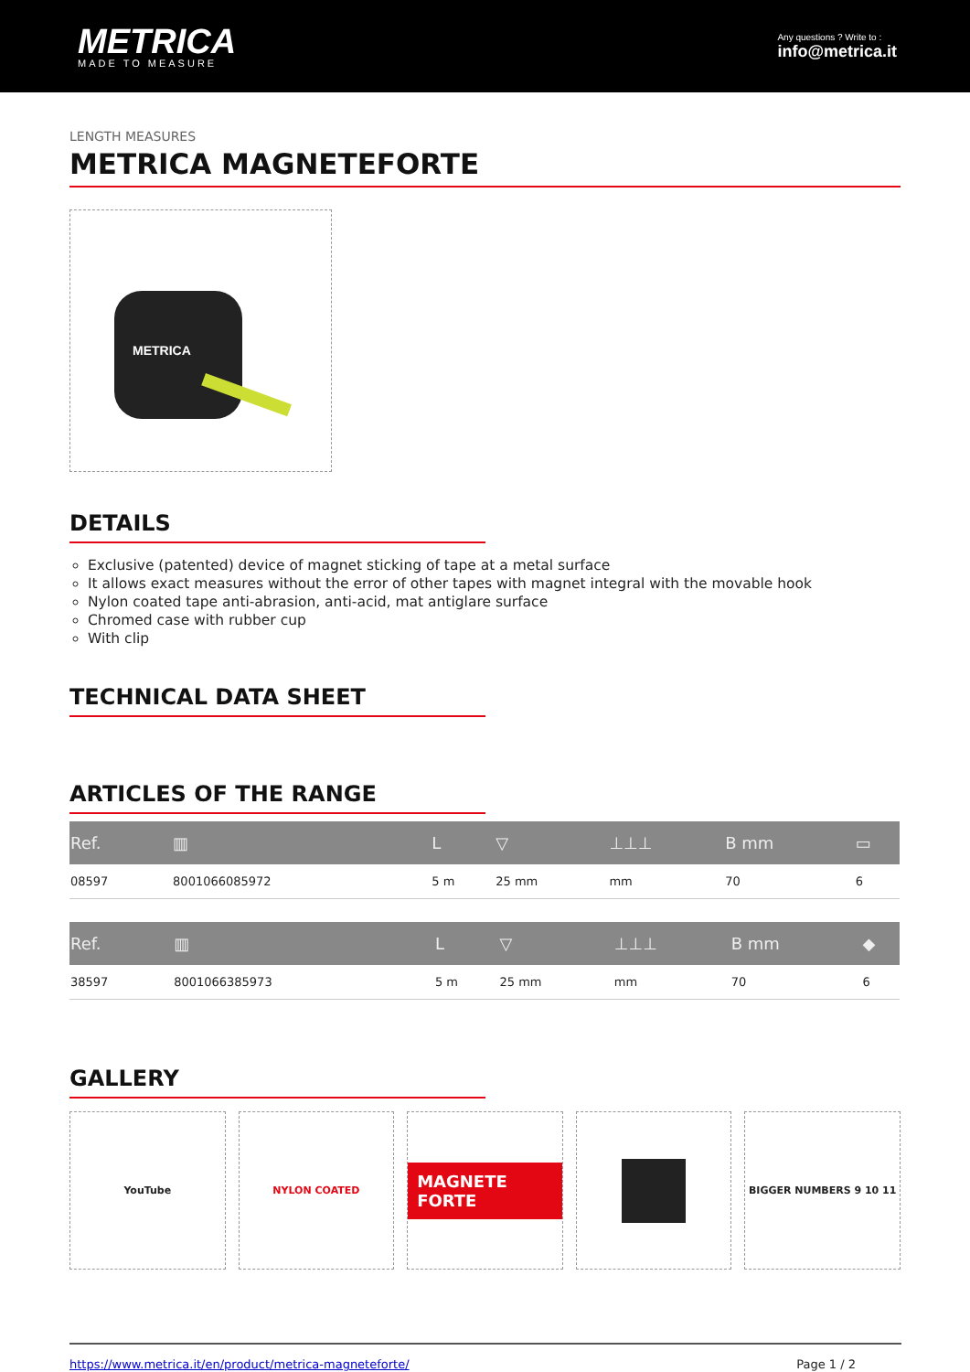METRICA
MADE TO MEASURE
Any questions ? Write to :
info@metrica.it
LENGTH MEASURES
METRICA MAGNETEFORTE
METRICA
DETAILS
Exclusive (patented) device of magnet sticking of tape at a metal surface
It allows exact measures without the error of other tapes with magnet integral with the movable hook
Nylon coated tape anti-abrasion, anti-acid, mat antiglare surface
Chromed case with rubber cup
With clip
TECHNICAL DATA SHEET
ARTICLES OF THE RANGE
| Ref. | ▥ | L | ▽ | ⊥⊥⊥ | B mm | ▭ |
| --- | --- | --- | --- | --- | --- | --- |
| 08597 | 8001066085972 | 5 m | 25 mm | mm | 70 | 6 |
| Ref. | ▥ | L | ▽ | ⊥⊥⊥ | B mm | ◆ |
| --- | --- | --- | --- | --- | --- | --- |
| 38597 | 8001066385973 | 5 m | 25 mm | mm | 70 | 6 |
GALLERY
YouTube NYLON COATED
MAGNETE FORTE
BIGGER NUMBERS 9 10 11
https://www.metrica.it/en/product/metrica-magneteforte/ Page 1 / 2